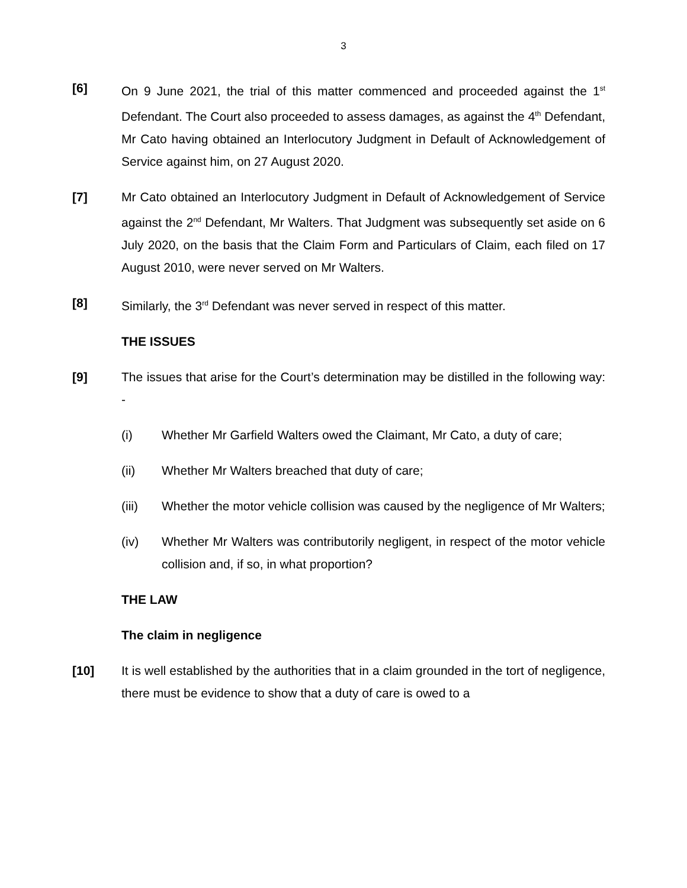3
[6] On 9 June 2021, the trial of this matter commenced and proceeded against the 1<sup>st</sup> Defendant. The Court also proceeded to assess damages, as against the 4<sup>th</sup> Defendant, Mr Cato having obtained an Interlocutory Judgment in Default of Acknowledgement of Service against him, on 27 August 2020.
[7] Mr Cato obtained an Interlocutory Judgment in Default of Acknowledgement of Service against the 2<sup>nd</sup> Defendant, Mr Walters. That Judgment was subsequently set aside on 6 July 2020, on the basis that the Claim Form and Particulars of Claim, each filed on 17 August 2010, were never served on Mr Walters.
[8] Similarly, the 3<sup>rd</sup> Defendant was never served in respect of this matter.
THE ISSUES
[9] The issues that arise for the Court’s determination may be distilled in the following way: -
(i) Whether Mr Garfield Walters owed the Claimant, Mr Cato, a duty of care;
(ii) Whether Mr Walters breached that duty of care;
(iii) Whether the motor vehicle collision was caused by the negligence of Mr Walters;
(iv) Whether Mr Walters was contributorily negligent, in respect of the motor vehicle collision and, if so, in what proportion?
THE LAW
The claim in negligence
[10] It is well established by the authorities that in a claim grounded in the tort of negligence, there must be evidence to show that a duty of care is owed to a